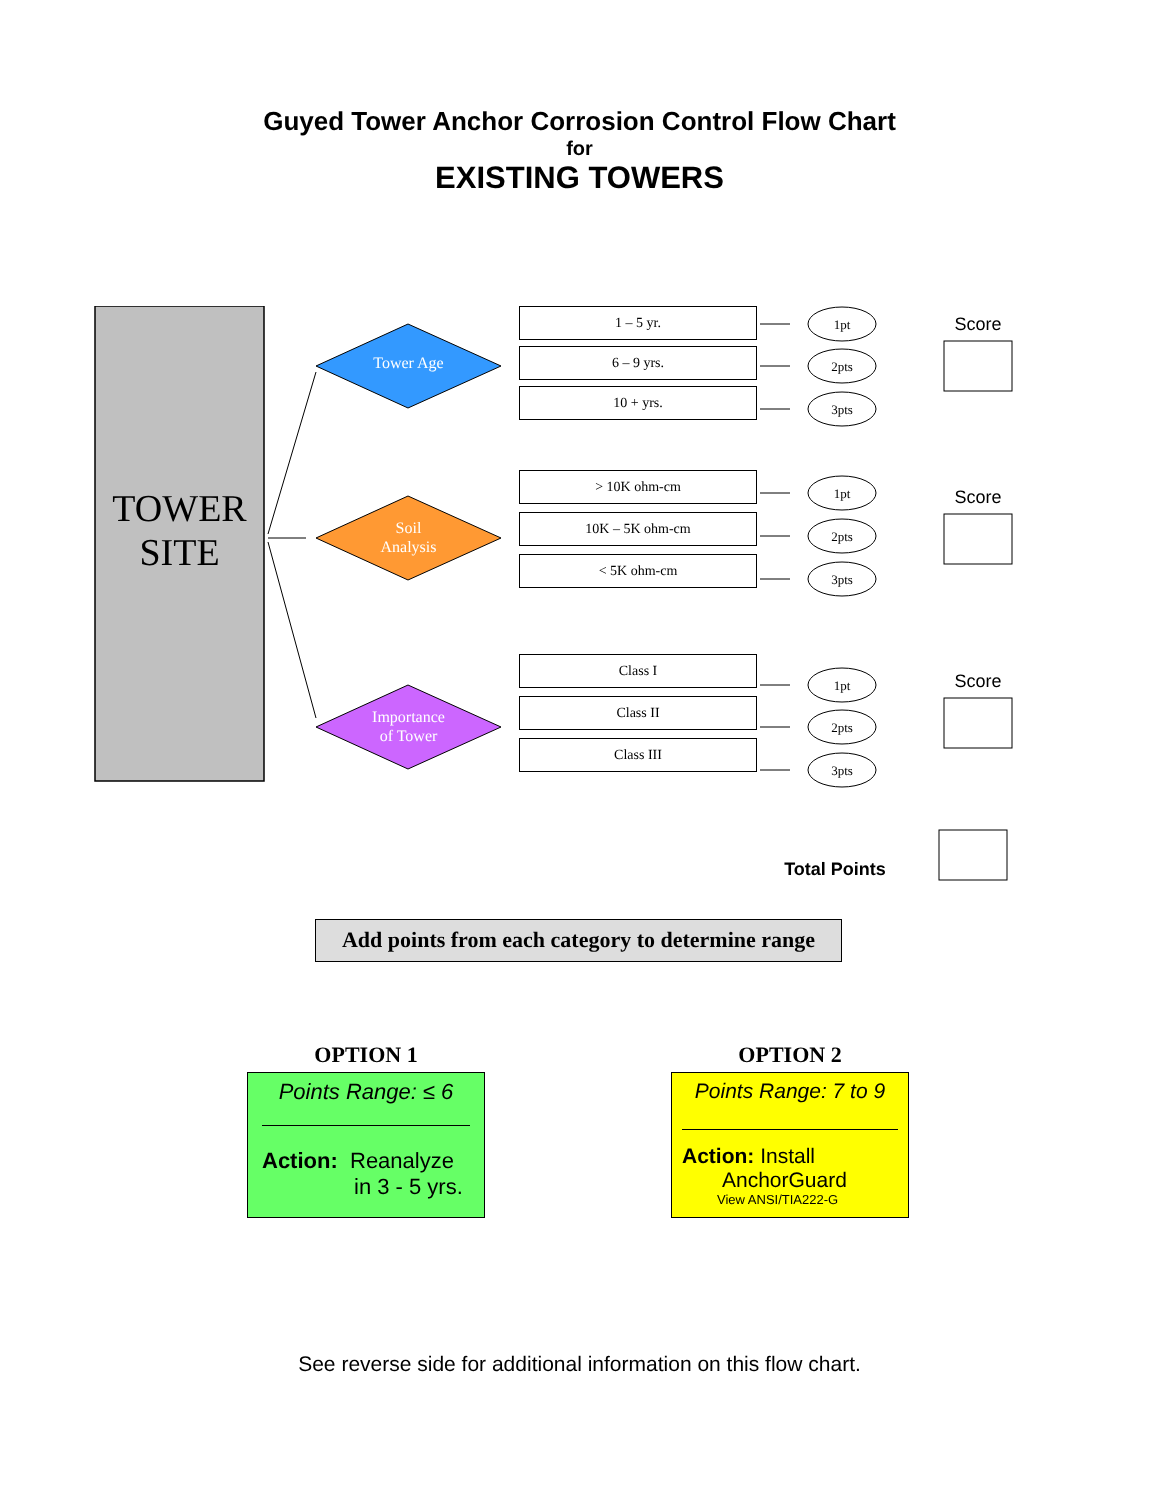Guyed Tower Anchor Corrosion Control Flow Chart
for
EXISTING TOWERS
TOWER
SITE
Tower Age
Soil
Analysis
Importance
of Tower
1 – 5 yr.
6 – 9 yrs.
10 + yrs.
> 10K ohm-cm
10K – 5K ohm-cm
< 5K ohm-cm
Class I
Class II
Class III
1pt
2pts
3pts
1pt
2pts
3pts
1pt
2pts
3pts
Score
Score
Score
Total Points
Add points from each category to determine range
OPTION 1
Points Range: ≤ 6
Action: Reanalyze
in 3 - 5 yrs.
OPTION 2
Points Range: 7 to 9
Action: Install
AnchorGuard
View ANSI/TIA222-G
See reverse side for additional information on this flow chart.